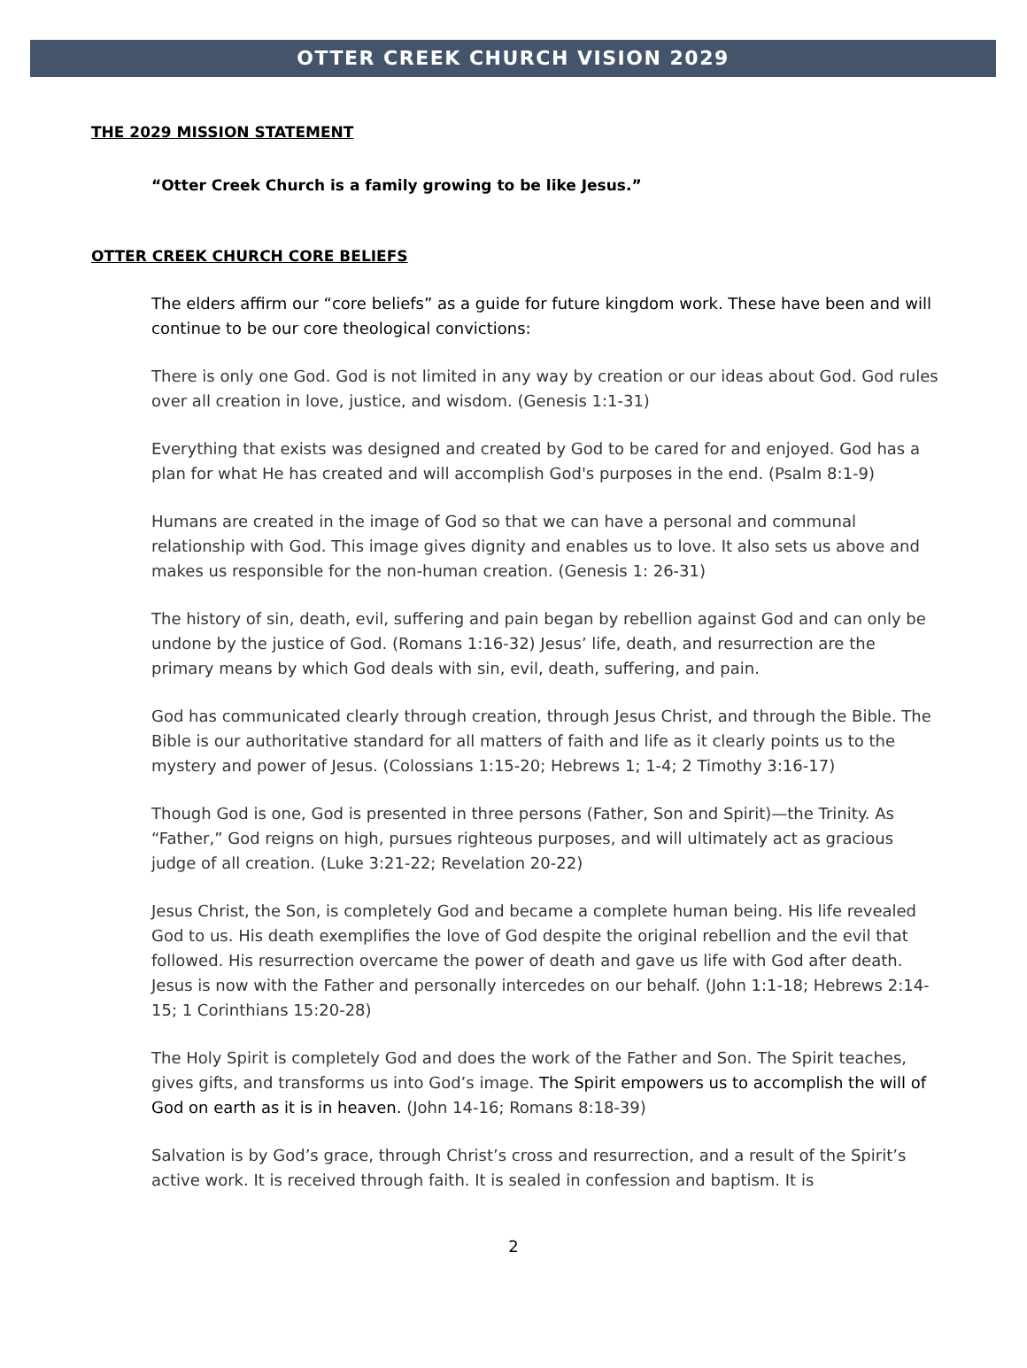OTTER CREEK CHURCH VISION 2029
THE 2029 MISSION STATEMENT
“Otter Creek Church is a family growing to be like Jesus.”
OTTER CREEK CHURCH CORE BELIEFS
The elders affirm our “core beliefs” as a guide for future kingdom work. These have been and will continue to be our core theological convictions:
There is only one God. God is not limited in any way by creation or our ideas about God. God rules over all creation in love, justice, and wisdom. (Genesis 1:1-31)
Everything that exists was designed and created by God to be cared for and enjoyed. God has a plan for what He has created and will accomplish God's purposes in the end. (Psalm 8:1-9)
Humans are created in the image of God so that we can have a personal and communal relationship with God. This image gives dignity and enables us to love. It also sets us above and makes us responsible for the non-human creation. (Genesis 1: 26-31)
The history of sin, death, evil, suffering and pain began by rebellion against God and can only be undone by the justice of God. (Romans 1:16-32) Jesus’ life, death, and resurrection are the primary means by which God deals with sin, evil, death, suffering, and pain.
God has communicated clearly through creation, through Jesus Christ, and through the Bible. The Bible is our authoritative standard for all matters of faith and life as it clearly points us to the mystery and power of Jesus. (Colossians 1:15-20; Hebrews 1; 1-4; 2 Timothy 3:16-17)
Though God is one, God is presented in three persons (Father, Son and Spirit)—the Trinity. As “Father,” God reigns on high, pursues righteous purposes, and will ultimately act as gracious judge of all creation. (Luke 3:21-22; Revelation 20-22)
Jesus Christ, the Son, is completely God and became a complete human being. His life revealed God to us. His death exemplifies the love of God despite the original rebellion and the evil that followed. His resurrection overcame the power of death and gave us life with God after death. Jesus is now with the Father and personally intercedes on our behalf. (John 1:1-18; Hebrews 2:14-15; 1 Corinthians 15:20-28)
The Holy Spirit is completely God and does the work of the Father and Son. The Spirit teaches, gives gifts, and transforms us into God’s image. The Spirit empowers us to accomplish the will of God on earth as it is in heaven. (John 14-16; Romans 8:18-39)
Salvation is by God’s grace, through Christ’s cross and resurrection, and a result of the Spirit’s active work. It is received through faith. It is sealed in confession and baptism. It is
2